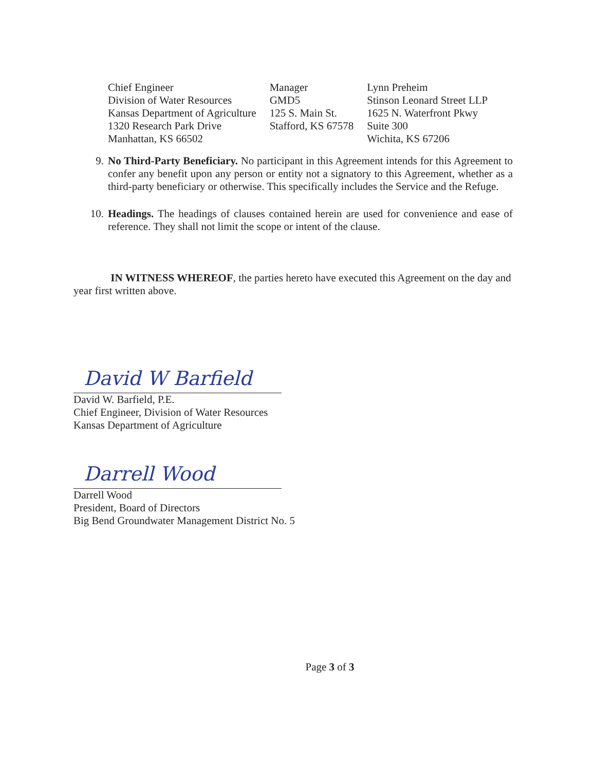Chief Engineer
Division of Water Resources
Kansas Department of Agriculture
1320 Research Park Drive
Manhattan, KS 66502
Manager
GMD5
125 S. Main St.
Stafford, KS 67578
Lynn Preheim
Stinson Leonard Street LLP
1625 N. Waterfront Pkwy
Suite 300
Wichita, KS 67206
9. No Third-Party Beneficiary. No participant in this Agreement intends for this Agreement to confer any benefit upon any person or entity not a signatory to this Agreement, whether as a third-party beneficiary or otherwise. This specifically includes the Service and the Refuge.
10. Headings. The headings of clauses contained herein are used for convenience and ease of reference. They shall not limit the scope or intent of the clause.
IN WITNESS WHEREOF, the parties hereto have executed this Agreement on the day and year first written above.
David W Barfield
David W. Barfield, P.E.
Chief Engineer, Division of Water Resources
Kansas Department of Agriculture
Darrell Wood
Darrell Wood
President, Board of Directors
Big Bend Groundwater Management District No. 5
Page 3 of 3